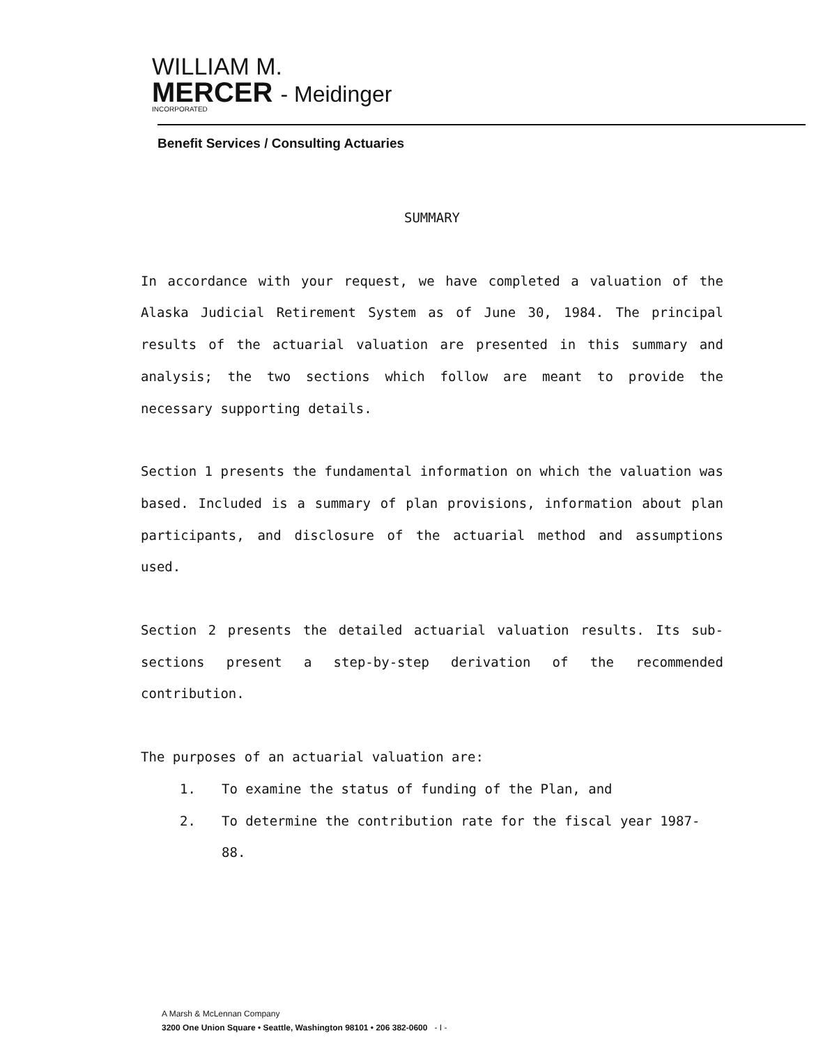WILLIAM M.
MERCER - Meidinger
INCORPORATED
Benefit Services / Consulting Actuaries
SUMMARY
In accordance with your request, we have completed a valuation of the Alaska Judicial Retirement System as of June 30, 1984. The principal results of the actuarial valuation are presented in this summary and analysis; the two sections which follow are meant to provide the necessary supporting details.
Section 1 presents the fundamental information on which the valuation was based. Included is a summary of plan provisions, information about plan participants, and disclosure of the actuarial method and assumptions used.
Section 2 presents the detailed actuarial valuation results. Its sub-sections present a step-by-step derivation of the recommended contribution.
The purposes of an actuarial valuation are:
1. To examine the status of funding of the Plan, and
2. To determine the contribution rate for the fiscal year 1987-88.
A Marsh & McLennan Company
3200 One Union Square • Seattle, Washington 98101 • 206 382-0600 - I -